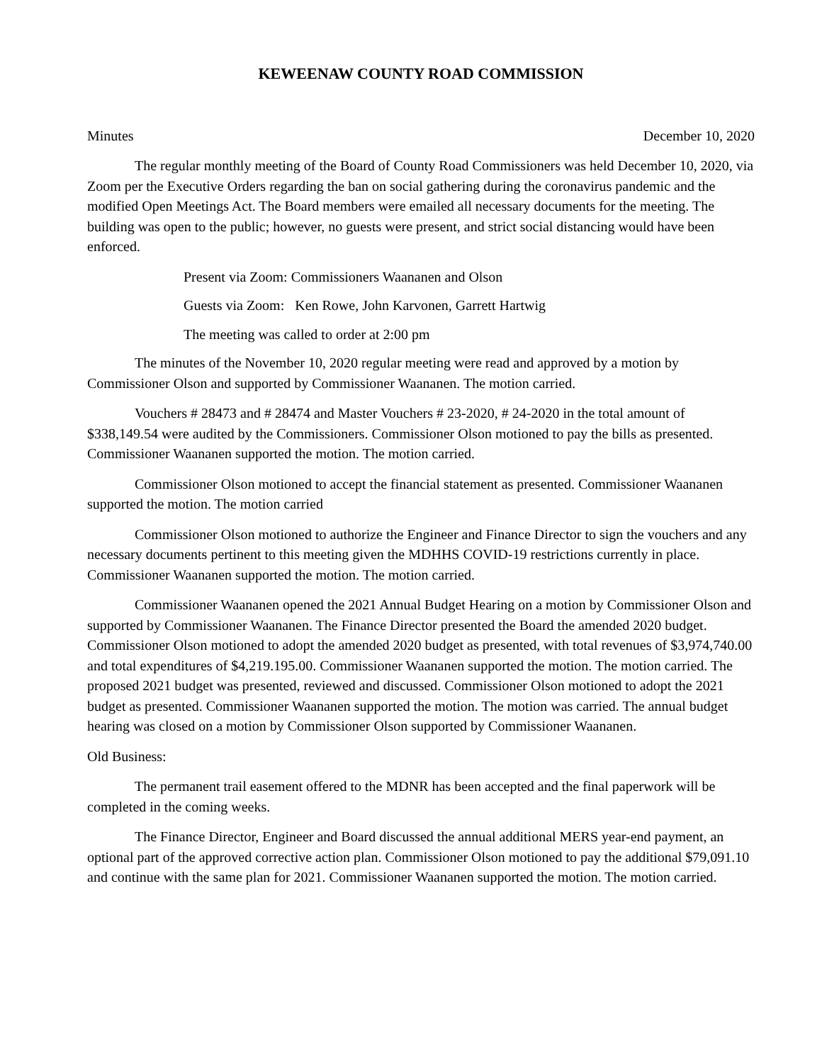KEWEENAW COUNTY ROAD COMMISSION
Minutes December 10, 2020
The regular monthly meeting of the Board of County Road Commissioners was held December 10, 2020, via Zoom per the Executive Orders regarding the ban on social gathering during the coronavirus pandemic and the modified Open Meetings Act. The Board members were emailed all necessary documents for the meeting. The building was open to the public; however, no guests were present, and strict social distancing would have been enforced.
Present via Zoom: Commissioners Waananen and Olson
Guests via Zoom: Ken Rowe, John Karvonen, Garrett Hartwig
The meeting was called to order at 2:00 pm
The minutes of the November 10, 2020 regular meeting were read and approved by a motion by Commissioner Olson and supported by Commissioner Waananen. The motion carried.
Vouchers # 28473 and # 28474 and Master Vouchers # 23-2020, # 24-2020 in the total amount of $338,149.54 were audited by the Commissioners. Commissioner Olson motioned to pay the bills as presented. Commissioner Waananen supported the motion. The motion carried.
Commissioner Olson motioned to accept the financial statement as presented. Commissioner Waananen supported the motion. The motion carried
Commissioner Olson motioned to authorize the Engineer and Finance Director to sign the vouchers and any necessary documents pertinent to this meeting given the MDHHS COVID-19 restrictions currently in place. Commissioner Waananen supported the motion. The motion carried.
Commissioner Waananen opened the 2021 Annual Budget Hearing on a motion by Commissioner Olson and supported by Commissioner Waananen. The Finance Director presented the Board the amended 2020 budget. Commissioner Olson motioned to adopt the amended 2020 budget as presented, with total revenues of $3,974,740.00 and total expenditures of $4,219.195.00. Commissioner Waananen supported the motion. The motion carried. The proposed 2021 budget was presented, reviewed and discussed. Commissioner Olson motioned to adopt the 2021 budget as presented. Commissioner Waananen supported the motion. The motion was carried. The annual budget hearing was closed on a motion by Commissioner Olson supported by Commissioner Waananen.
Old Business:
The permanent trail easement offered to the MDNR has been accepted and the final paperwork will be completed in the coming weeks.
The Finance Director, Engineer and Board discussed the annual additional MERS year-end payment, an optional part of the approved corrective action plan. Commissioner Olson motioned to pay the additional $79,091.10 and continue with the same plan for 2021. Commissioner Waananen supported the motion. The motion carried.